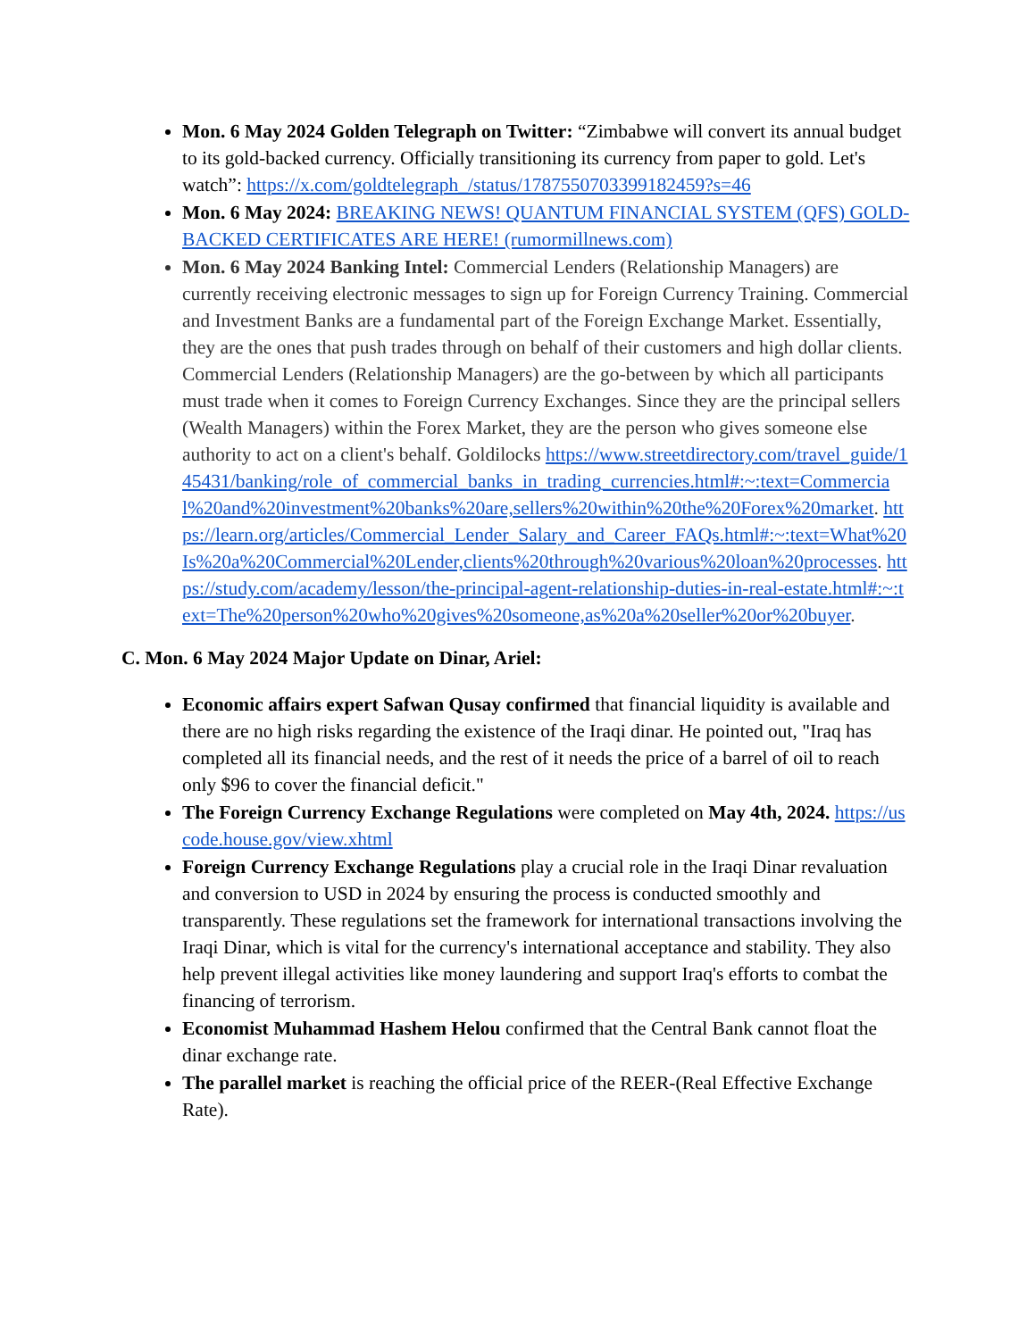Mon. 6 May 2024 Golden Telegraph on Twitter: “Zimbabwe will convert its annual budget to its gold-backed currency. Officially transitioning its currency from paper to gold. Let's watch”: https://x.com/goldtelegraph_/status/1787550703399182459?s=46
Mon. 6 May 2024: BREAKING NEWS! QUANTUM FINANCIAL SYSTEM (QFS) GOLD-BACKED CERTIFICATES ARE HERE! (rumormillnews.com)
Mon. 6 May 2024 Banking Intel: Commercial Lenders (Relationship Managers) are currently receiving electronic messages to sign up for Foreign Currency Training. Commercial and Investment Banks are a fundamental part of the Foreign Exchange Market. Essentially, they are the ones that push trades through on behalf of their customers and high dollar clients. Commercial Lenders (Relationship Managers) are the go-between by which all participants must trade when it comes to Foreign Currency Exchanges. Since they are the principal sellers (Wealth Managers) within the Forex Market, they are the person who gives someone else authority to act on a client's behalf. Goldilocks https://www.streetdirectory.com/travel_guide/145431/banking/role_of_commercial_banks_in_trading_currencies.html#:~:text=Commercial%20and%20investment%20banks%20are,sellers%20within%20the%20Forex%20market. https://learn.org/articles/Commercial_Lender_Salary_and_Career_FAQs.html#:~:text=What%20Is%20a%20Commercial%20Lender,clients%20through%20various%20loan%20processes. https://study.com/academy/lesson/the-principal-agent-relationship-duties-in-real-estate.html#:~:text=The%20person%20who%20gives%20someone,as%20a%20seller%20or%20buyer.
C. Mon. 6 May 2024 Major Update on Dinar, Ariel:
Economic affairs expert Safwan Qusay confirmed that financial liquidity is available and there are no high risks regarding the existence of the Iraqi dinar. He pointed out, "Iraq has completed all its financial needs, and the rest of it needs the price of a barrel of oil to reach only $96 to cover the financial deficit."
The Foreign Currency Exchange Regulations were completed on May 4th, 2024. https://uscode.house.gov/view.xhtml
Foreign Currency Exchange Regulations play a crucial role in the Iraqi Dinar revaluation and conversion to USD in 2024 by ensuring the process is conducted smoothly and transparently. These regulations set the framework for international transactions involving the Iraqi Dinar, which is vital for the currency's international acceptance and stability. They also help prevent illegal activities like money laundering and support Iraq's efforts to combat the financing of terrorism.
Economist Muhammad Hashem Helou confirmed that the Central Bank cannot float the dinar exchange rate.
The parallel market is reaching the official price of the REER-(Real Effective Exchange Rate).